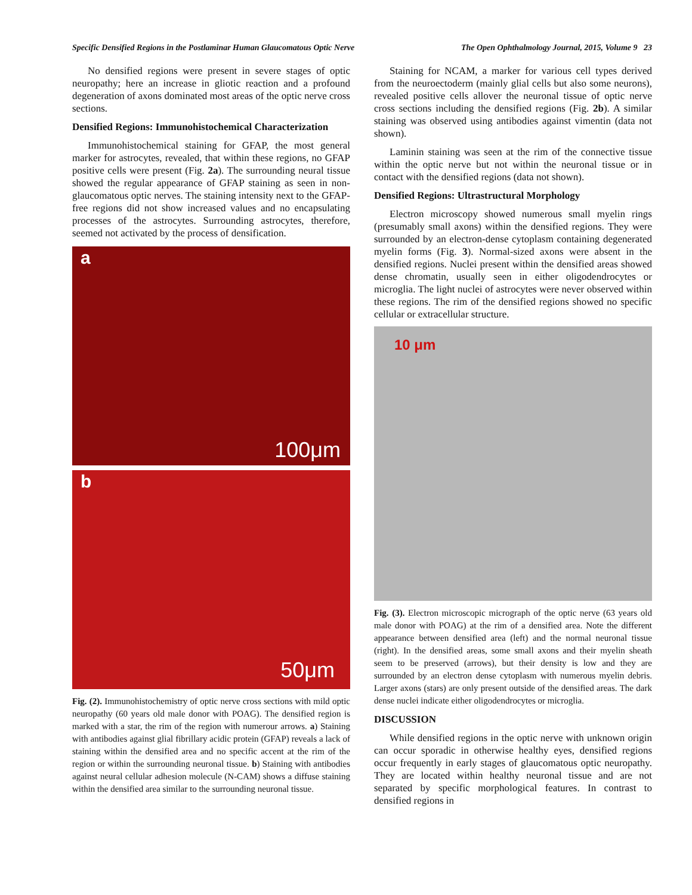Specific Densified Regions in the Postlaminar Human Glaucomatous Optic Nerve The Open Ophthalmology Journal, 2015, Volume 9 23
No densified regions were present in severe stages of optic neuropathy; here an increase in gliotic reaction and a profound degeneration of axons dominated most areas of the optic nerve cross sections.
Densified Regions: Immunohistochemical Characterization
Immunohistochemical staining for GFAP, the most general marker for astrocytes, revealed, that within these regions, no GFAP positive cells were present (Fig. 2a). The surrounding neural tissue showed the regular appearance of GFAP staining as seen in non-glaucomatous optic nerves. The staining intensity next to the GFAP-free regions did not show increased values and no encapsulating processes of the astrocytes. Surrounding astrocytes, therefore, seemed not activated by the process of densification.
a
100μm
b
50μm
Fig. (2). Immunohistochemistry of optic nerve cross sections with mild optic neuropathy (60 years old male donor with POAG). The densified region is marked with a star, the rim of the region with numerour arrows. a) Staining with antibodies against glial fibrillary acidic protein (GFAP) reveals a lack of staining within the densified area and no specific accent at the rim of the region or within the surrounding neuronal tissue. b) Staining with antibodies against neural cellular adhesion molecule (N-CAM) shows a diffuse staining within the densified area similar to the surrounding neuronal tissue.
Staining for NCAM, a marker for various cell types derived from the neuroectoderm (mainly glial cells but also some neurons), revealed positive cells allover the neuronal tissue of optic nerve cross sections including the densified regions (Fig. 2b). A similar staining was observed using antibodies against vimentin (data not shown).
Laminin staining was seen at the rim of the connective tissue within the optic nerve but not within the neuronal tissue or in contact with the densified regions (data not shown).
Densified Regions: Ultrastructural Morphology
Electron microscopy showed numerous small myelin rings (presumably small axons) within the densified regions. They were surrounded by an electron-dense cytoplasm containing degenerated myelin forms (Fig. 3). Normal-sized axons were absent in the densified regions. Nuclei present within the densified areas showed dense chromatin, usually seen in either oligodendrocytes or microglia. The light nuclei of astrocytes were never observed within these regions. The rim of the densified regions showed no specific cellular or extracellular structure.
10 μm
Fig. (3). Electron microscopic micrograph of the optic nerve (63 years old male donor with POAG) at the rim of a densified area. Note the different appearance between densified area (left) and the normal neuronal tissue (right). In the densified areas, some small axons and their myelin sheath seem to be preserved (arrows), but their density is low and they are surrounded by an electron dense cytoplasm with numerous myelin debris. Larger axons (stars) are only present outside of the densified areas. The dark dense nuclei indicate either oligodendrocytes or microglia.
DISCUSSION
While densified regions in the optic nerve with unknown origin can occur sporadic in otherwise healthy eyes, densified regions occur frequently in early stages of glaucomatous optic neuropathy. They are located within healthy neuronal tissue and are not separated by specific morphological features. In contrast to densified regions in